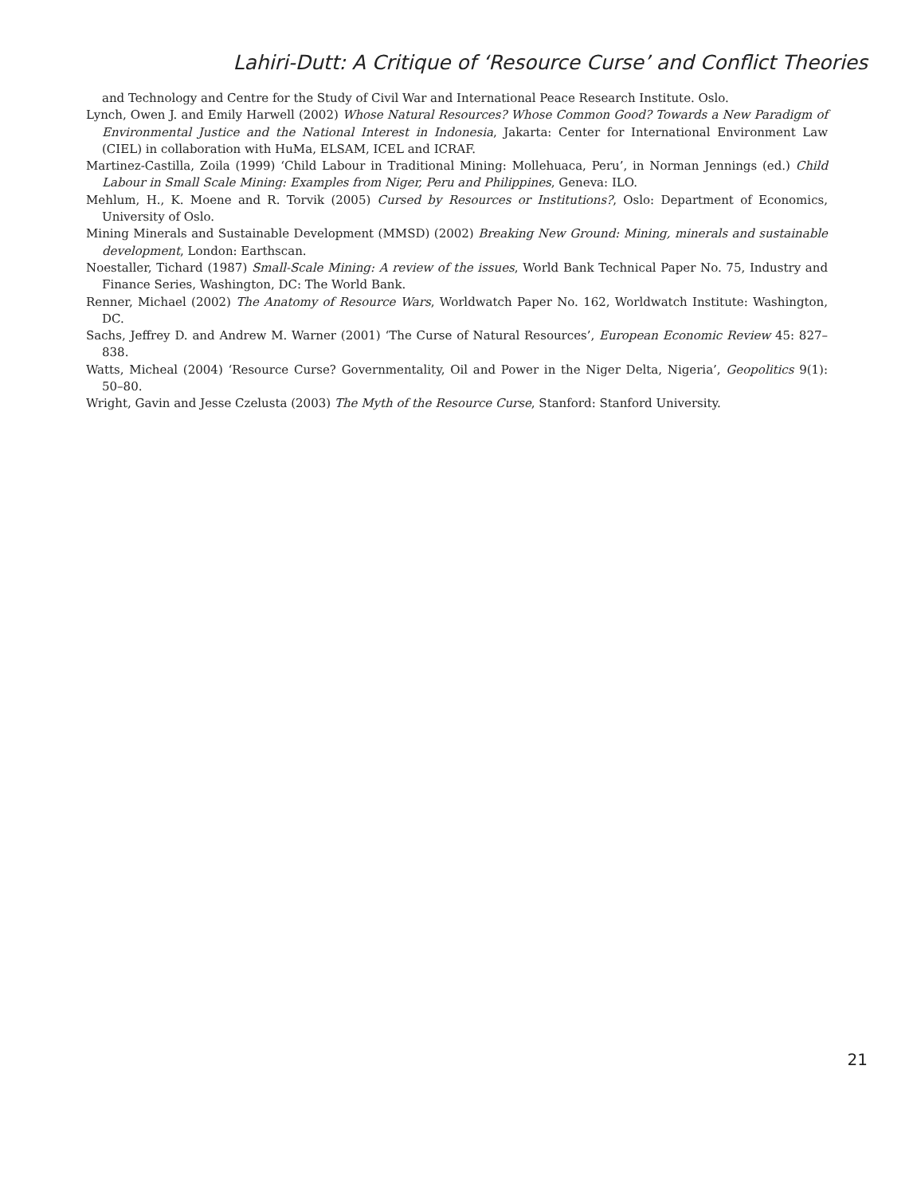Lahiri-Dutt: A Critique of ‘Resource Curse’ and Conflict Theories
and Technology and Centre for the Study of Civil War and International Peace Research Institute. Oslo.
Lynch, Owen J. and Emily Harwell (2002) Whose Natural Resources? Whose Common Good? Towards a New Paradigm of Environmental Justice and the National Interest in Indonesia, Jakarta: Center for International Environment Law (CIEL) in collaboration with HuMa, ELSAM, ICEL and ICRAF.
Martinez-Castilla, Zoila (1999) ‘Child Labour in Traditional Mining: Mollehuaca, Peru’, in Norman Jennings (ed.) Child Labour in Small Scale Mining: Examples from Niger, Peru and Philippines, Geneva: ILO.
Mehlum, H., K. Moene and R. Torvik (2005) Cursed by Resources or Institutions?, Oslo: Department of Economics, University of Oslo.
Mining Minerals and Sustainable Development (MMSD) (2002) Breaking New Ground: Mining, minerals and sustainable development, London: Earthscan.
Noestaller, Tichard (1987) Small-Scale Mining: A review of the issues, World Bank Technical Paper No. 75, Industry and Finance Series, Washington, DC: The World Bank.
Renner, Michael (2002) The Anatomy of Resource Wars, Worldwatch Paper No. 162, Worldwatch Institute: Washington, DC.
Sachs, Jeffrey D. and Andrew M. Warner (2001) ‘The Curse of Natural Resources’, European Economic Review 45: 827–838.
Watts, Micheal (2004) ‘Resource Curse? Governmentality, Oil and Power in the Niger Delta, Nigeria’, Geopolitics 9(1): 50–80.
Wright, Gavin and Jesse Czelusta (2003) The Myth of the Resource Curse, Stanford: Stanford University.
21